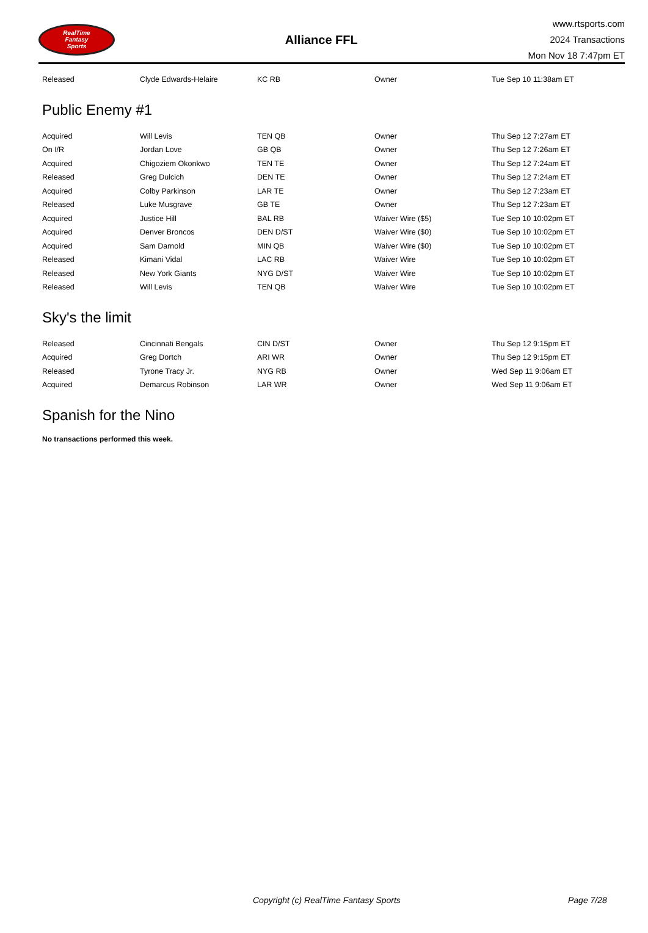RealTime
Fantasy
Sports
Alliance FFL
www.rtsports.com
2024 Transactions
Mon Nov 18 7:47pm ET
| Released | Clyde Edwards-Helaire | KC RB | Owner | Tue Sep 10 11:38am ET |
Public Enemy #1
| Acquired | Will Levis | TEN QB | Owner | Thu Sep 12 7:27am ET |
| On I/R | Jordan Love | GB QB | Owner | Thu Sep 12 7:26am ET |
| Acquired | Chigoziem Okonkwo | TEN TE | Owner | Thu Sep 12 7:24am ET |
| Released | Greg Dulcich | DEN TE | Owner | Thu Sep 12 7:24am ET |
| Acquired | Colby Parkinson | LAR TE | Owner | Thu Sep 12 7:23am ET |
| Released | Luke Musgrave | GB TE | Owner | Thu Sep 12 7:23am ET |
| Acquired | Justice Hill | BAL RB | Waiver Wire ($5) | Tue Sep 10 10:02pm ET |
| Acquired | Denver Broncos | DEN D/ST | Waiver Wire ($0) | Tue Sep 10 10:02pm ET |
| Acquired | Sam Darnold | MIN QB | Waiver Wire ($0) | Tue Sep 10 10:02pm ET |
| Released | Kimani Vidal | LAC RB | Waiver Wire | Tue Sep 10 10:02pm ET |
| Released | New York Giants | NYG D/ST | Waiver Wire | Tue Sep 10 10:02pm ET |
| Released | Will Levis | TEN QB | Waiver Wire | Tue Sep 10 10:02pm ET |
Sky's the limit
| Released | Cincinnati Bengals | CIN D/ST | Owner | Thu Sep 12 9:15pm ET |
| Acquired | Greg Dortch | ARI WR | Owner | Thu Sep 12 9:15pm ET |
| Released | Tyrone Tracy Jr. | NYG RB | Owner | Wed Sep 11 9:06am ET |
| Acquired | Demarcus Robinson | LAR WR | Owner | Wed Sep 11 9:06am ET |
Spanish for the Nino
No transactions performed this week.
Copyright (c) RealTime Fantasy Sports Page 7/28